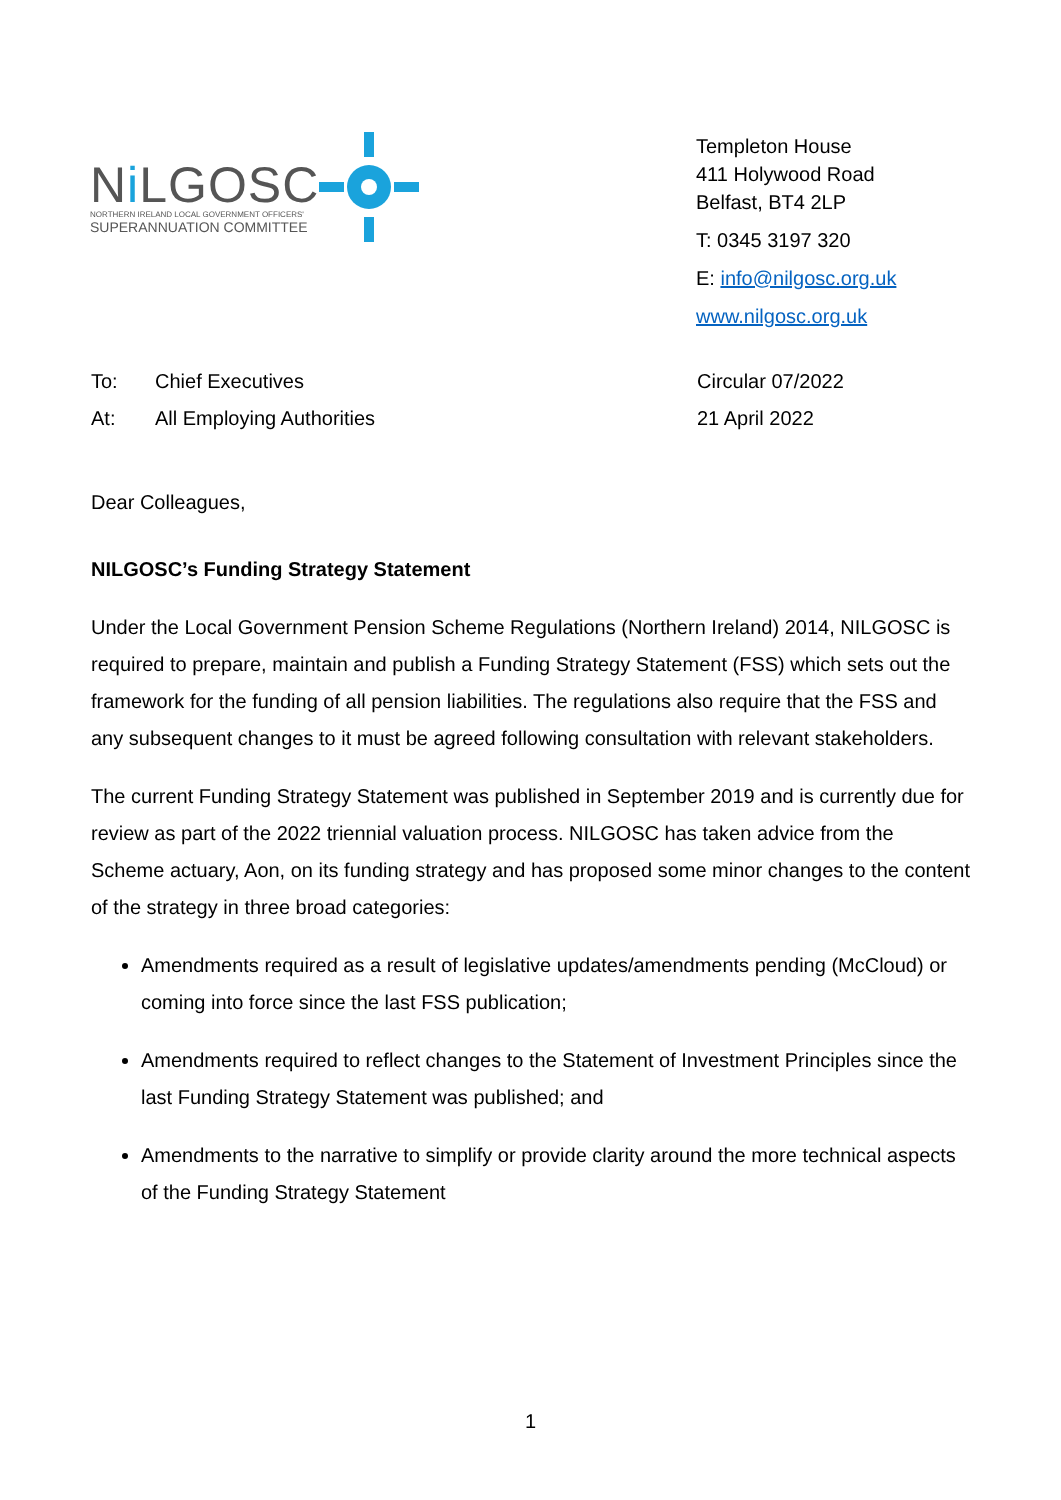Ni LGOSC
NORTHERN IRELAND LOCAL GOVERNMENT OFFICERS'
SUPERANNUATION COMMITTEE
Templeton House
411 Holywood Road
Belfast, BT4 2LP
T: 0345 3197 320
E: info@nilgosc.org.uk
www.nilgosc.org.uk
To: Chief Executives
At: All Employing Authorities
Circular 07/2022
21 April 2022
Dear Colleagues,
NILGOSC’s Funding Strategy Statement
Under the Local Government Pension Scheme Regulations (Northern Ireland) 2014, NILGOSC is required to prepare, maintain and publish a Funding Strategy Statement (FSS) which sets out the framework for the funding of all pension liabilities. The regulations also require that the FSS and any subsequent changes to it must be agreed following consultation with relevant stakeholders.
The current Funding Strategy Statement was published in September 2019 and is currently due for review as part of the 2022 triennial valuation process. NILGOSC has taken advice from the Scheme actuary, Aon, on its funding strategy and has proposed some minor changes to the content of the strategy in three broad categories:
Amendments required as a result of legislative updates/amendments pending (McCloud) or coming into force since the last FSS publication;
Amendments required to reflect changes to the Statement of Investment Principles since the last Funding Strategy Statement was published; and
Amendments to the narrative to simplify or provide clarity around the more technical aspects of the Funding Strategy Statement
1